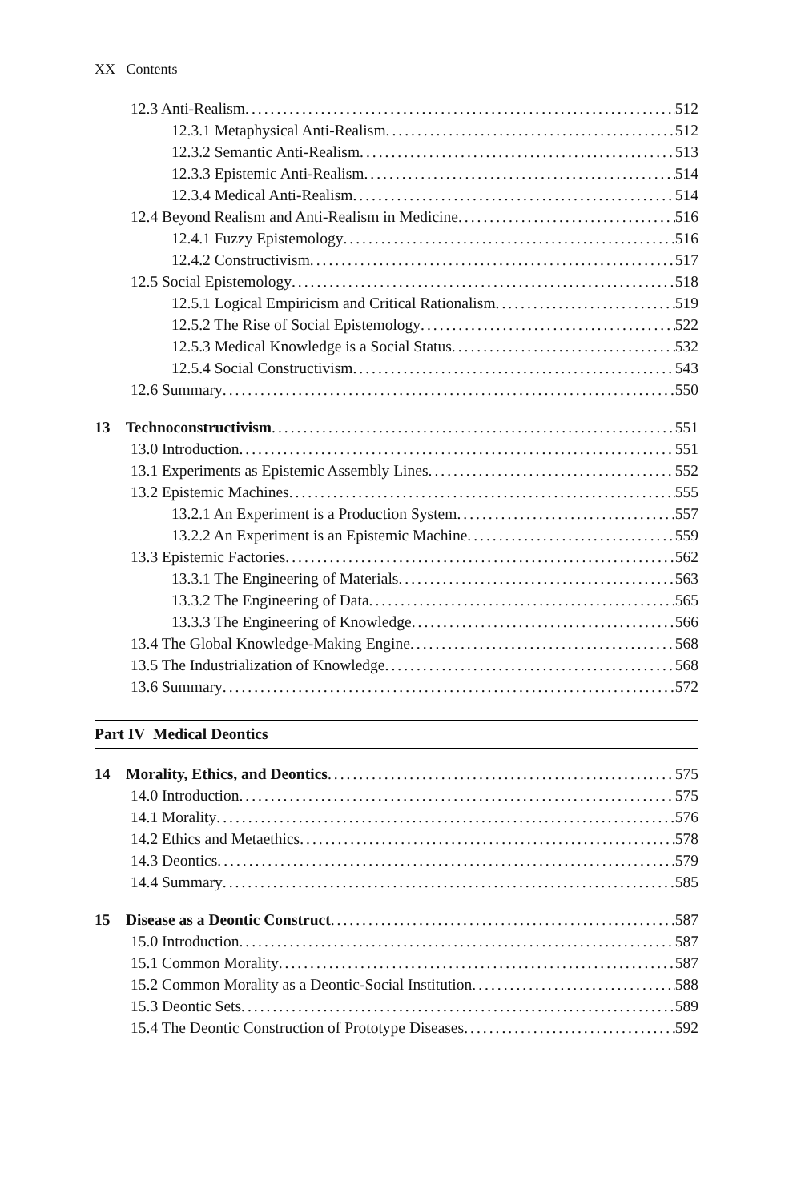XX Contents
12.3 Anti-Realism 512
12.3.1 Metaphysical Anti-Realism 512
12.3.2 Semantic Anti-Realism 513
12.3.3 Epistemic Anti-Realism 514
12.3.4 Medical Anti-Realism 514
12.4 Beyond Realism and Anti-Realism in Medicine 516
12.4.1 Fuzzy Epistemology 516
12.4.2 Constructivism 517
12.5 Social Epistemology 518
12.5.1 Logical Empiricism and Critical Rationalism 519
12.5.2 The Rise of Social Epistemology 522
12.5.3 Medical Knowledge is a Social Status 532
12.5.4 Social Constructivism 543
12.6 Summary 550
13 Technoconstructivism 551
13.0 Introduction 551
13.1 Experiments as Epistemic Assembly Lines 552
13.2 Epistemic Machines 555
13.2.1 An Experiment is a Production System 557
13.2.2 An Experiment is an Epistemic Machine 559
13.3 Epistemic Factories 562
13.3.1 The Engineering of Materials 563
13.3.2 The Engineering of Data 565
13.3.3 The Engineering of Knowledge 566
13.4 The Global Knowledge-Making Engine 568
13.5 The Industrialization of Knowledge 568
13.6 Summary 572
Part IV Medical Deontics
14 Morality, Ethics, and Deontics 575
14.0 Introduction 575
14.1 Morality 576
14.2 Ethics and Metaethics 578
14.3 Deontics 579
14.4 Summary 585
15 Disease as a Deontic Construct 587
15.0 Introduction 587
15.1 Common Morality 587
15.2 Common Morality as a Deontic-Social Institution 588
15.3 Deontic Sets 589
15.4 The Deontic Construction of Prototype Diseases 592